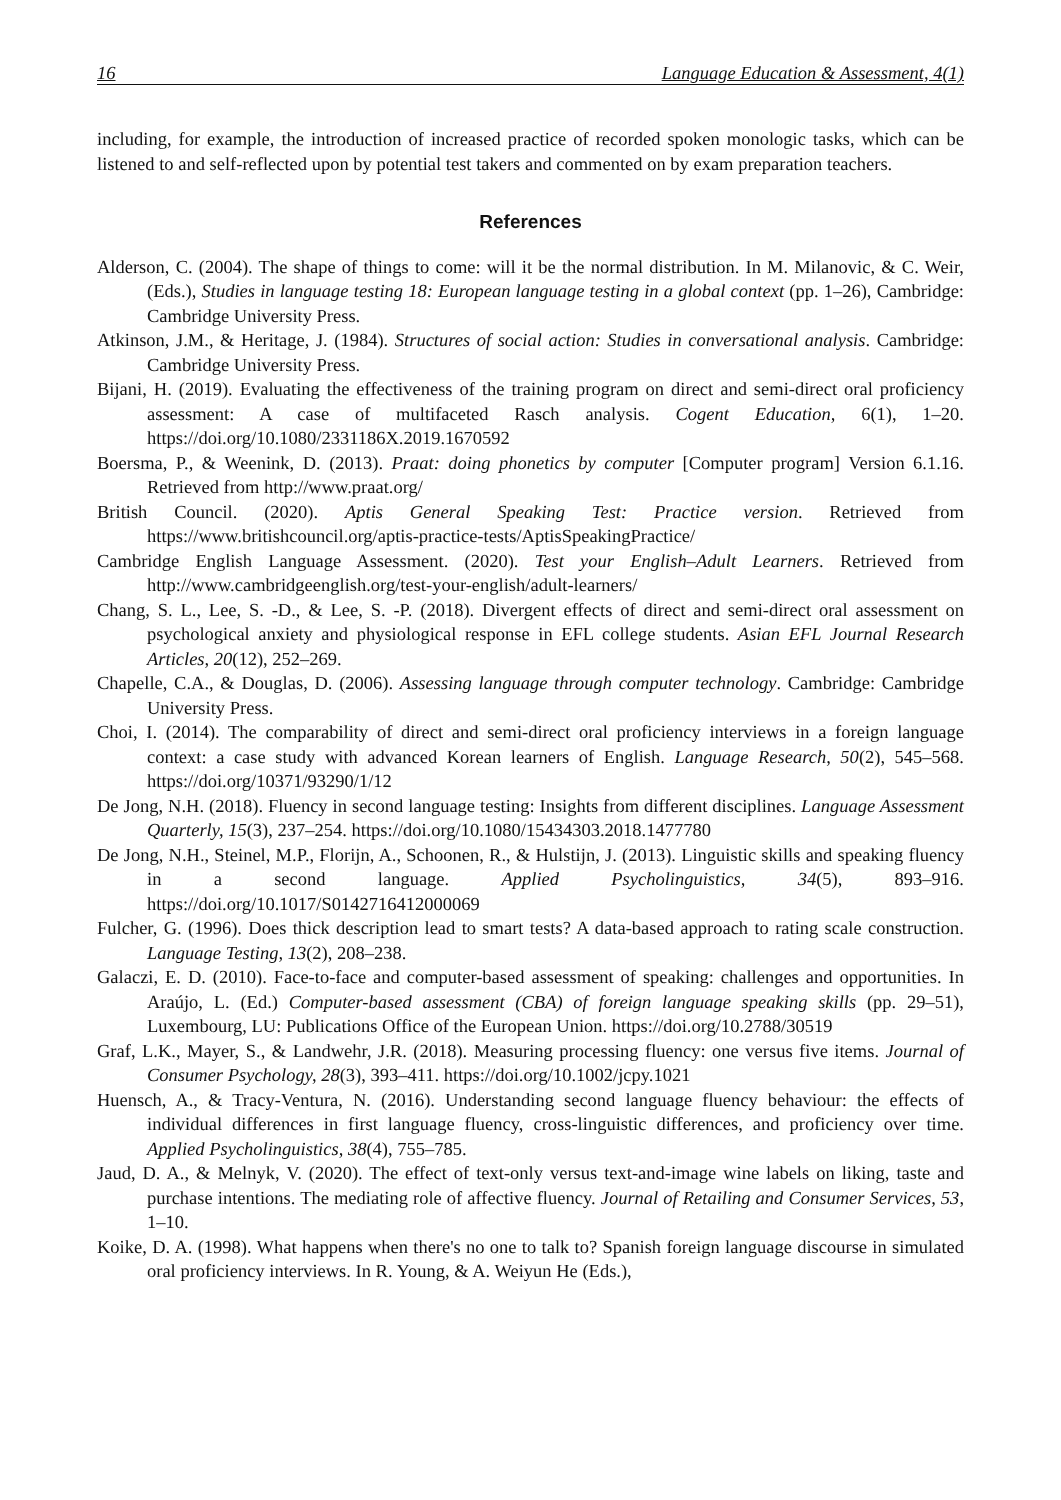16 Language Education & Assessment, 4(1)
including, for example, the introduction of increased practice of recorded spoken monologic tasks, which can be listened to and self-reflected upon by potential test takers and commented on by exam preparation teachers.
References
Alderson, C. (2004). The shape of things to come: will it be the normal distribution. In M. Milanovic, & C. Weir, (Eds.), Studies in language testing 18: European language testing in a global context (pp. 1–26), Cambridge: Cambridge University Press.
Atkinson, J.M., & Heritage, J. (1984). Structures of social action: Studies in conversational analysis. Cambridge: Cambridge University Press.
Bijani, H. (2019). Evaluating the effectiveness of the training program on direct and semi-direct oral proficiency assessment: A case of multifaceted Rasch analysis. Cogent Education, 6(1), 1–20. https://doi.org/10.1080/2331186X.2019.1670592
Boersma, P., & Weenink, D. (2013). Praat: doing phonetics by computer [Computer program] Version 6.1.16. Retrieved from http://www.praat.org/
British Council. (2020). Aptis General Speaking Test: Practice version. Retrieved from https://www.britishcouncil.org/aptis-practice-tests/AptisSpeakingPractice/
Cambridge English Language Assessment. (2020). Test your English–Adult Learners. Retrieved from http://www.cambridgeenglish.org/test-your-english/adult-learners/
Chang, S. L., Lee, S. -D., & Lee, S. -P. (2018). Divergent effects of direct and semi-direct oral assessment on psychological anxiety and physiological response in EFL college students. Asian EFL Journal Research Articles, 20(12), 252–269.
Chapelle, C.A., & Douglas, D. (2006). Assessing language through computer technology. Cambridge: Cambridge University Press.
Choi, I. (2014). The comparability of direct and semi-direct oral proficiency interviews in a foreign language context: a case study with advanced Korean learners of English. Language Research, 50(2), 545–568. https://doi.org/10371/93290/1/12
De Jong, N.H. (2018). Fluency in second language testing: Insights from different disciplines. Language Assessment Quarterly, 15(3), 237–254. https://doi.org/10.1080/15434303.2018.1477780
De Jong, N.H., Steinel, M.P., Florijn, A., Schoonen, R., & Hulstijn, J. (2013). Linguistic skills and speaking fluency in a second language. Applied Psycholinguistics, 34(5), 893–916. https://doi.org/10.1017/S0142716412000069
Fulcher, G. (1996). Does thick description lead to smart tests? A data-based approach to rating scale construction. Language Testing, 13(2), 208–238.
Galaczi, E. D. (2010). Face-to-face and computer-based assessment of speaking: challenges and opportunities. In Araújo, L. (Ed.) Computer-based assessment (CBA) of foreign language speaking skills (pp. 29–51), Luxembourg, LU: Publications Office of the European Union. https://doi.org/10.2788/30519
Graf, L.K., Mayer, S., & Landwehr, J.R. (2018). Measuring processing fluency: one versus five items. Journal of Consumer Psychology, 28(3), 393–411. https://doi.org/10.1002/jcpy.1021
Huensch, A., & Tracy-Ventura, N. (2016). Understanding second language fluency behaviour: the effects of individual differences in first language fluency, cross-linguistic differences, and proficiency over time. Applied Psycholinguistics, 38(4), 755–785.
Jaud, D. A., & Melnyk, V. (2020). The effect of text-only versus text-and-image wine labels on liking, taste and purchase intentions. The mediating role of affective fluency. Journal of Retailing and Consumer Services, 53, 1–10.
Koike, D. A. (1998). What happens when there's no one to talk to? Spanish foreign language discourse in simulated oral proficiency interviews. In R. Young, & A. Weiyun He (Eds.),